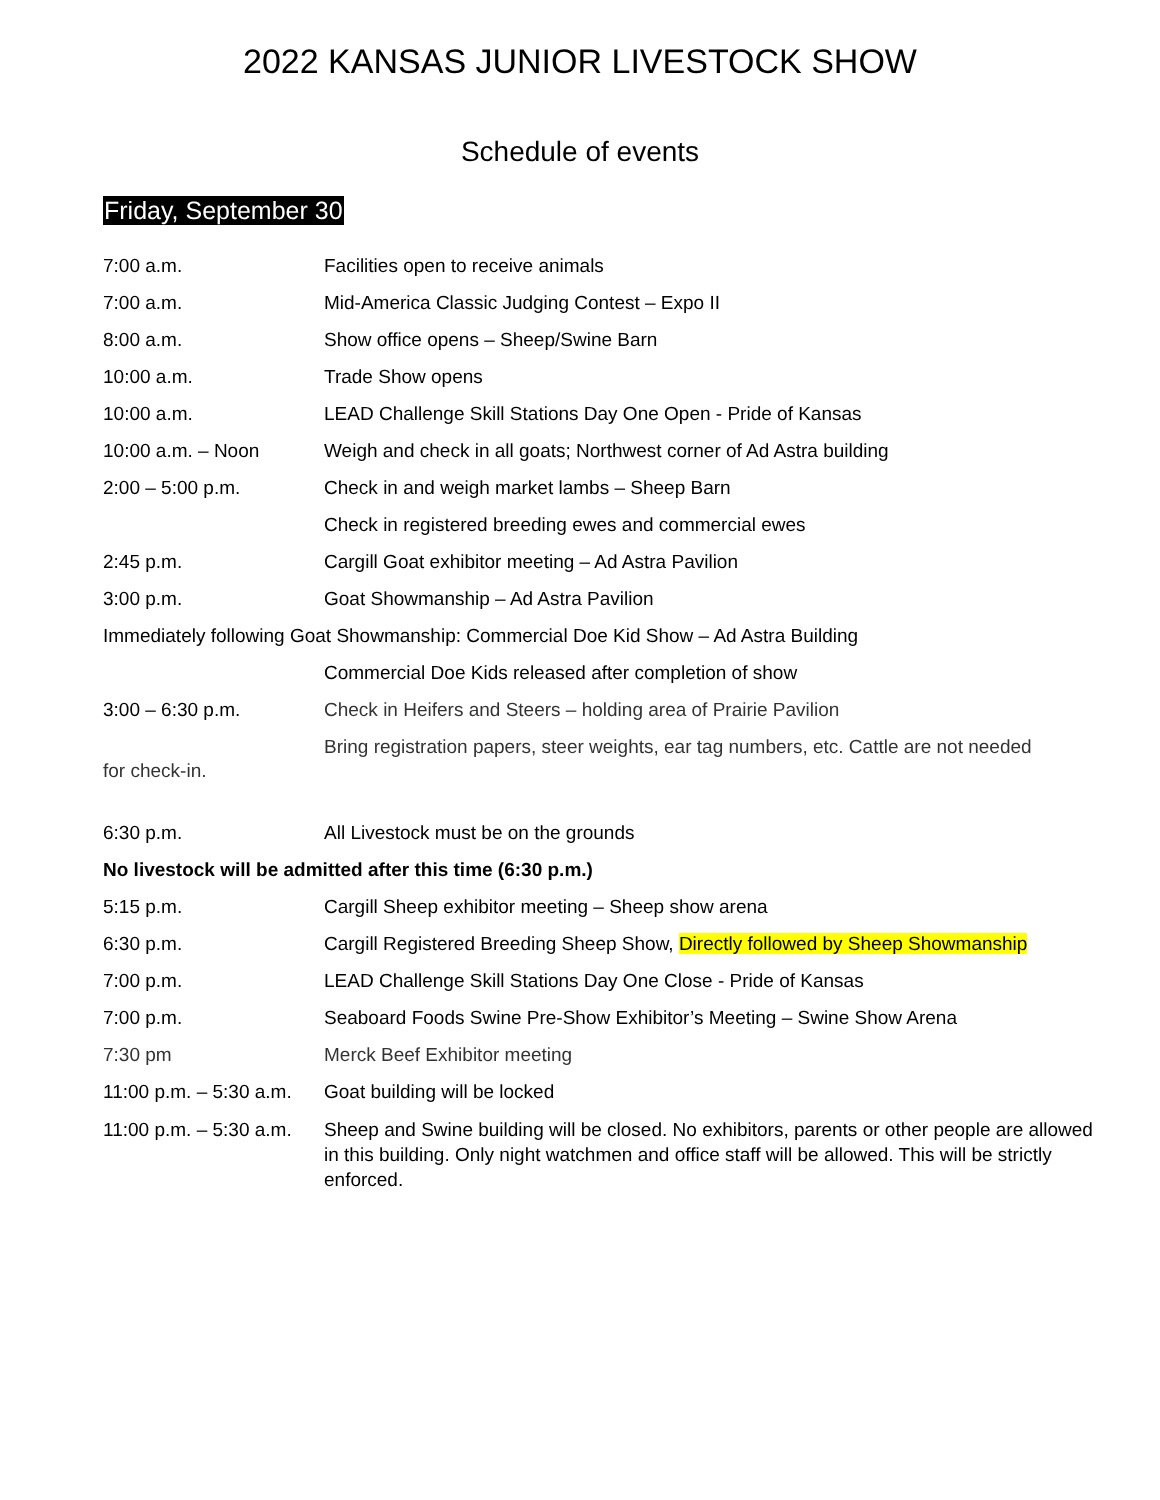2022 KANSAS JUNIOR LIVESTOCK SHOW
Schedule of events
Friday, September 30
7:00 a.m. Facilities open to receive animals
7:00 a.m. Mid-America Classic Judging Contest – Expo II
8:00 a.m. Show office opens – Sheep/Swine Barn
10:00 a.m. Trade Show opens
10:00 a.m. LEAD Challenge Skill Stations Day One Open - Pride of Kansas
10:00 a.m. – Noon Weigh and check in all goats; Northwest corner of Ad Astra building
2:00 – 5:00 p.m. Check in and weigh market lambs – Sheep Barn
Check in registered breeding ewes and commercial ewes
2:45 p.m. Cargill Goat exhibitor meeting – Ad Astra Pavilion
3:00 p.m. Goat Showmanship – Ad Astra Pavilion
Immediately following Goat Showmanship: Commercial Doe Kid Show – Ad Astra Building
Commercial Doe Kids released after completion of show
3:00 – 6:30 p.m. Check in Heifers and Steers – holding area of Prairie Pavilion
Bring registration papers, steer weights, ear tag numbers, etc. Cattle are not needed
for check-in.
6:30 p.m. All Livestock must be on the grounds
No livestock will be admitted after this time (6:30 p.m.)
5:15 p.m. Cargill Sheep exhibitor meeting – Sheep show arena
6:30 p.m. Cargill Registered Breeding Sheep Show, Directly followed by Sheep Showmanship
7:00 p.m. LEAD Challenge Skill Stations Day One Close - Pride of Kansas
7:00 p.m. Seaboard Foods Swine Pre-Show Exhibitor’s Meeting – Swine Show Arena
7:30 pm Merck Beef Exhibitor meeting
11:00 p.m. – 5:30 a.m.
Goat building will be locked
11:00 p.m. – 5:30 a.m.
Sheep and Swine building will be closed. No exhibitors, parents or other people are allowed in this building. Only night watchmen and office staff will be allowed. This will be strictly enforced.